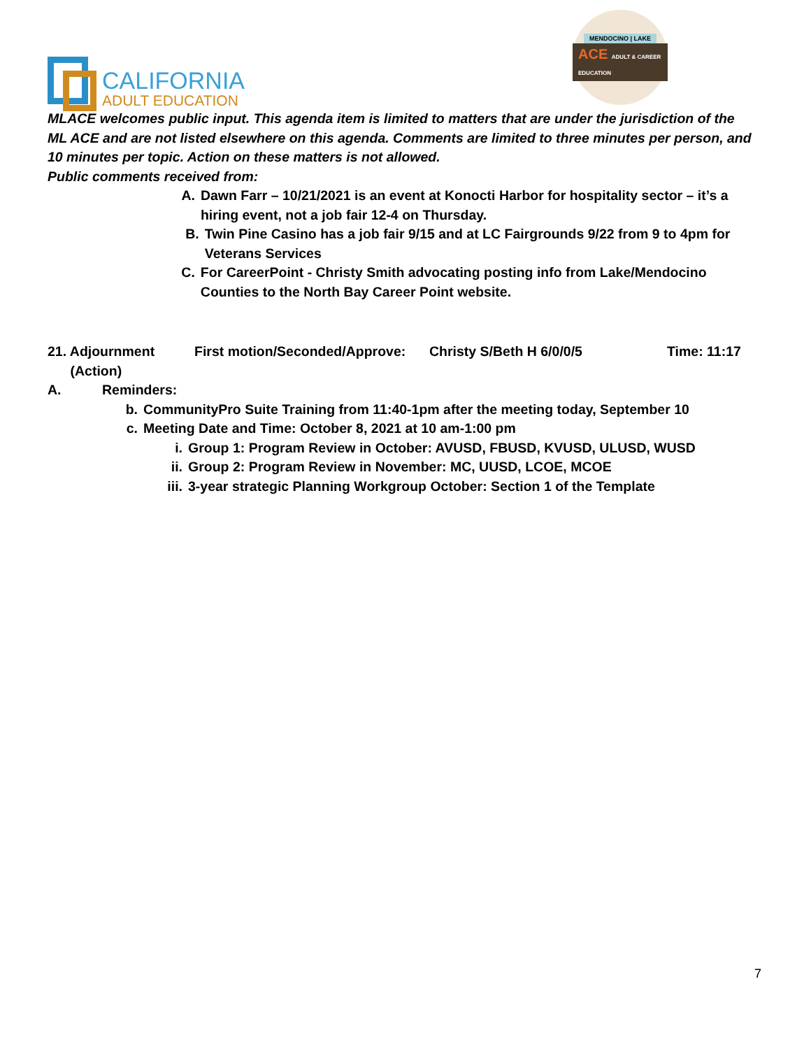CALIFORNIA
ADULT EDUCATION
MENDOCINO | LAKE
ACE ADULT & CAREER EDUCATION
MLACE welcomes public input. This agenda item is limited to matters that are under the jurisdiction of the ML ACE and are not listed elsewhere on this agenda. Comments are limited to three minutes per person, and 10 minutes per topic. Action on these matters is not allowed.
Public comments received from:
A. Dawn Farr – 10/21/2021 is an event at Konocti Harbor for hospitality sector – it’s a hiring event, not a job fair 12-4 on Thursday.
B. Twin Pine Casino has a job fair 9/15 and at LC Fairgrounds 9/22 from 9 to 4pm for Veterans Services
C. For CareerPoint - Christy Smith advocating posting info from Lake/Mendocino Counties to the North Bay Career Point website.
21. Adjournment
(Action) First motion/Seconded/Approve: Christy S/Beth H 6/0/0/5 Time: 11:17
A. Reminders:
b. CommunityPro Suite Training from 11:40-1pm after the meeting today, September 10
c. Meeting Date and Time: October 8, 2021 at 10 am-1:00 pm
i. Group 1: Program Review in October: AVUSD, FBUSD, KVUSD, ULUSD, WUSD
ii. Group 2: Program Review in November: MC, UUSD, LCOE, MCOE
iii. 3-year strategic Planning Workgroup October: Section 1 of the Template
7